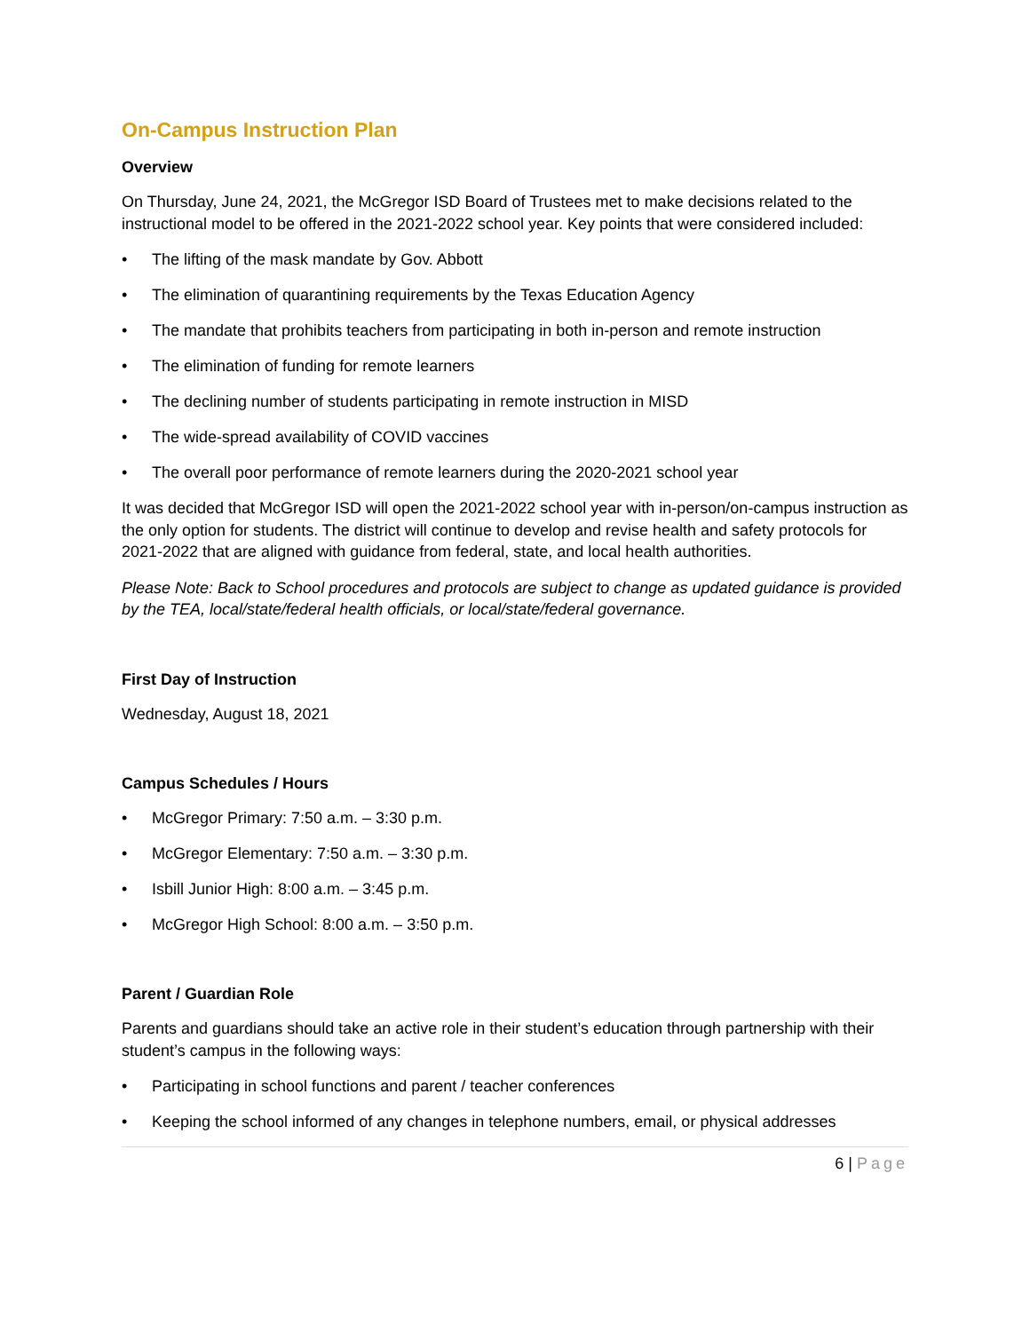On-Campus Instruction Plan
Overview
On Thursday, June 24, 2021, the McGregor ISD Board of Trustees met to make decisions related to the instructional model to be offered in the 2021-2022 school year. Key points that were considered included:
• The lifting of the mask mandate by Gov. Abbott
• The elimination of quarantining requirements by the Texas Education Agency
• The mandate that prohibits teachers from participating in both in-person and remote instruction
• The elimination of funding for remote learners
• The declining number of students participating in remote instruction in MISD
• The wide-spread availability of COVID vaccines
• The overall poor performance of remote learners during the 2020-2021 school year
It was decided that McGregor ISD will open the 2021-2022 school year with in-person/on-campus instruction as the only option for students. The district will continue to develop and revise health and safety protocols for 2021-2022 that are aligned with guidance from federal, state, and local health authorities.
Please Note: Back to School procedures and protocols are subject to change as updated guidance is provided by the TEA, local/state/federal health officials, or local/state/federal governance.
First Day of Instruction
Wednesday, August 18, 2021
Campus Schedules / Hours
• McGregor Primary: 7:50 a.m. – 3:30 p.m.
• McGregor Elementary: 7:50 a.m. – 3:30 p.m.
• Isbill Junior High: 8:00 a.m. – 3:45 p.m.
• McGregor High School: 8:00 a.m. – 3:50 p.m.
Parent / Guardian Role
Parents and guardians should take an active role in their student’s education through partnership with their student’s campus in the following ways:
• Participating in school functions and parent / teacher conferences
• Keeping the school informed of any changes in telephone numbers, email, or physical addresses
6 | Page